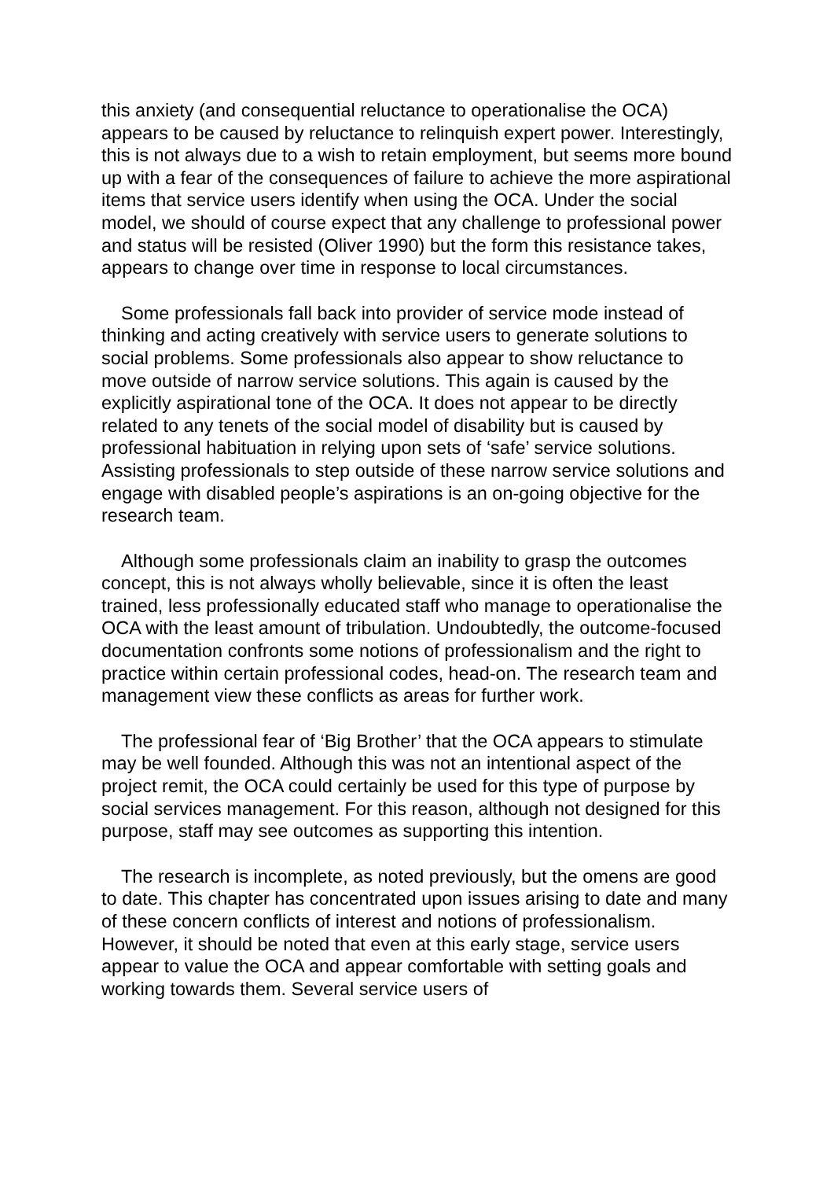this anxiety (and consequential reluctance to operationalise the OCA) appears to be caused by reluctance to relinquish expert power. Interestingly, this is not always due to a wish to retain employment, but seems more bound up with a fear of the consequences of failure to achieve the more aspirational items that service users identify when using the OCA. Under the social model, we should of course expect that any challenge to professional power and status will be resisted (Oliver 1990) but the form this resistance takes, appears to change over time in response to local circumstances.
Some professionals fall back into provider of service mode instead of thinking and acting creatively with service users to generate solutions to social problems. Some professionals also appear to show reluctance to move outside of narrow service solutions. This again is caused by the explicitly aspirational tone of the OCA. It does not appear to be directly related to any tenets of the social model of disability but is caused by professional habituation in relying upon sets of ‘safe’ service solutions. Assisting professionals to step outside of these narrow service solutions and engage with disabled people’s aspirations is an on-going objective for the research team.
Although some professionals claim an inability to grasp the outcomes concept, this is not always wholly believable, since it is often the least trained, less professionally educated staff who manage to operationalise the OCA with the least amount of tribulation. Undoubtedly, the outcome-focused documentation confronts some notions of professionalism and the right to practice within certain professional codes, head-on. The research team and management view these conflicts as areas for further work.
The professional fear of ‘Big Brother’ that the OCA appears to stimulate may be well founded. Although this was not an intentional aspect of the project remit, the OCA could certainly be used for this type of purpose by social services management. For this reason, although not designed for this purpose, staff may see outcomes as supporting this intention.
The research is incomplete, as noted previously, but the omens are good to date. This chapter has concentrated upon issues arising to date and many of these concern conflicts of interest and notions of professionalism. However, it should be noted that even at this early stage, service users appear to value the OCA and appear comfortable with setting goals and working towards them. Several service users of